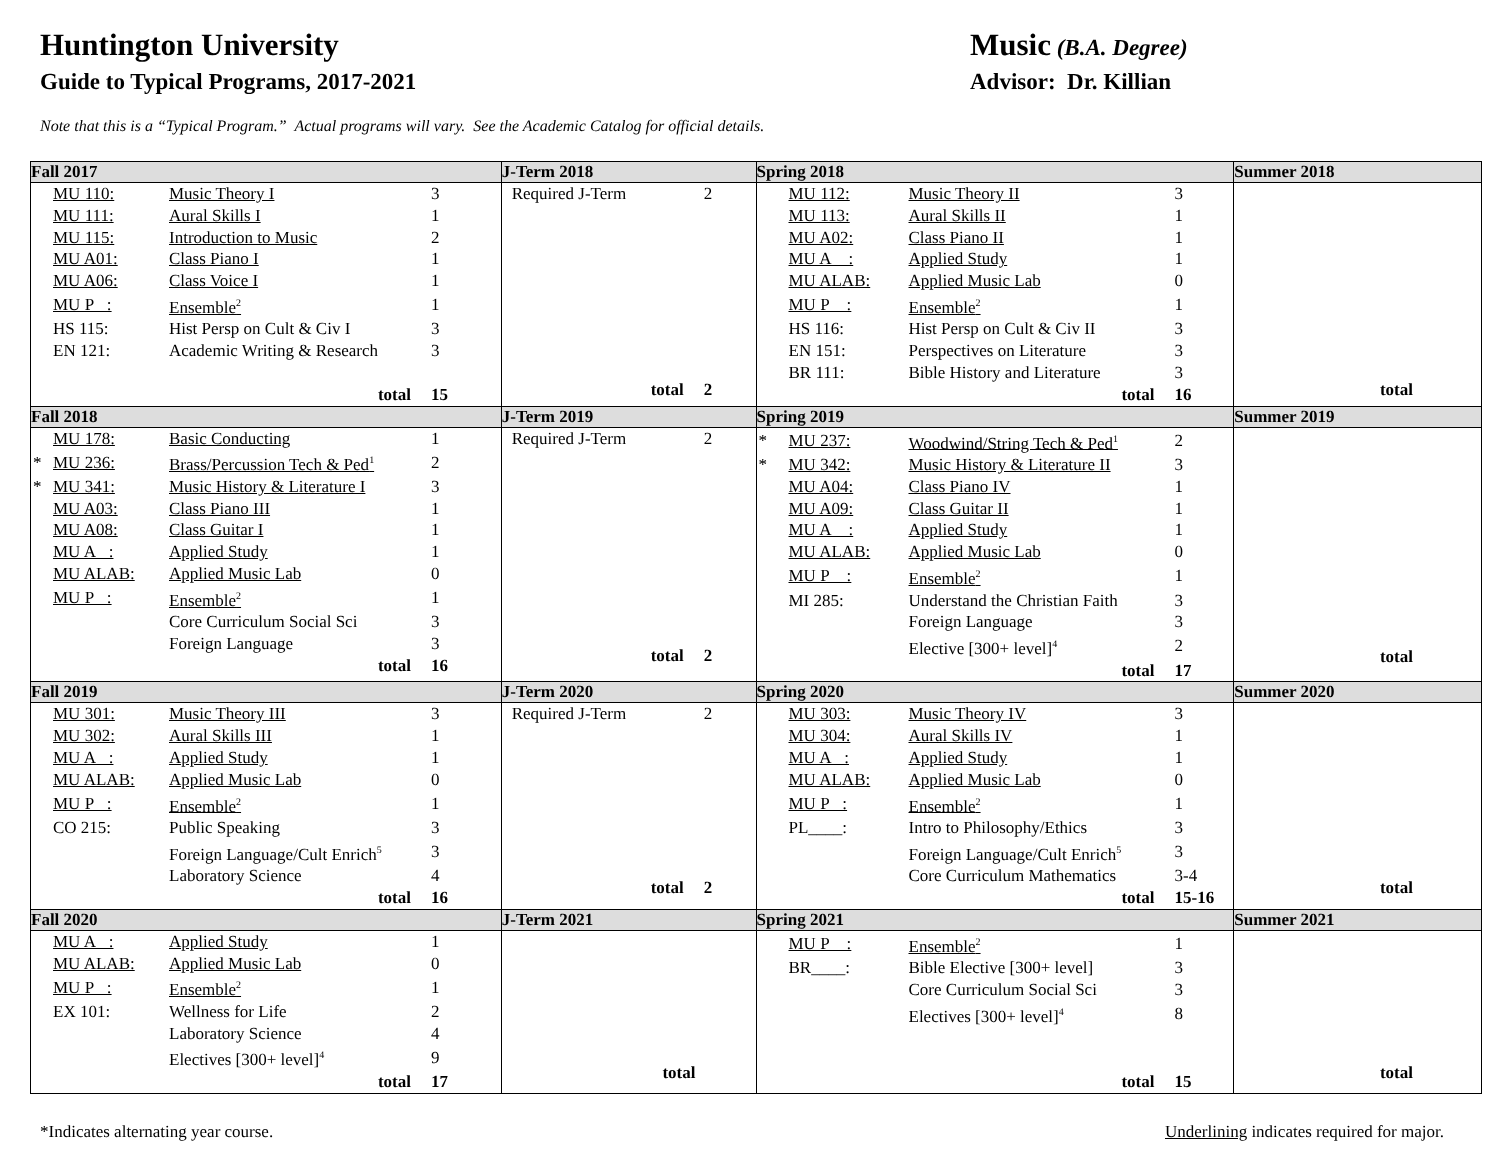Huntington University
Guide to Typical Programs, 2017-2021
Music (B.A. Degree)
Advisor: Dr. Killian
Note that this is a “Typical Program.” Actual programs will vary. See the Academic Catalog for official details.
| Fall 2017 | J-Term 2018 | Spring 2018 | Summer 2018 |
| --- | --- | --- | --- |
| / / MU 110: / Music Theory I / 3 / / / MU 111: / Aural Skills I / 1 / / / MU 115: / Introduction to Music / 2 / / / MU A01: / Class Piano I / 1 / / / MU A06: / Class Voice I / 1 / / / MU P : / Ensemble<sup>2</sup> / 1 / / / HS 115: / Hist Persp on Cult & Civ I / 3 / / / EN 121: / Academic Writing & Research / 3 / / / / total / 15 / | / Required J-Term / 2 / / total / 2 / | / / MU 112: / Music Theory II / 3 / / / MU 113: / Aural Skills II / 1 / / / MU A02: / Class Piano II / 1 / / / MU A : / Applied Study / 1 / / / MU ALAB: / Applied Music Lab / 0 / / / MU P : / Ensemble<sup>2</sup> / 1 / / / HS 116: / Hist Persp on Cult & Civ II / 3 / / / EN 151: / Perspectives on Literature / 3 / / / BR 111: / Bible History and Literature / 3 / / / / total / 16 / | / total / |
| Fall 2018 | J-Term 2019 | Spring 2019 | Summer 2019 |
| / / MU 178: / Basic Conducting / 1 / / * / MU 236: / Brass/Percussion Tech & Ped<sup>1</sup> / 2 / / * / MU 341: / Music History & Literature I / 3 / / / MU A03: / Class Piano III / 1 / / / MU A08: / Class Guitar I / 1 / / / MU A : / Applied Study / 1 / / / MU ALAB: / Applied Music Lab / 0 / / / MU P : / Ensemble<sup>2</sup> / 1 / / / / Core Curriculum Social Sci / 3 / / / / Foreign Language / 3 / / / / total / 16 / | / Required J-Term / 2 / / total / 2 / | / * / MU 237: / Woodwind/String Tech & Ped<sup>1</sup> / 2 / / * / MU 342: / Music History & Literature II / 3 / / / MU A04: / Class Piano IV / 1 / / / MU A09: / Class Guitar II / 1 / / / MU A : / Applied Study / 1 / / / MU ALAB: / Applied Music Lab / 0 / / / MU P : / Ensemble<sup>2</sup> / 1 / / / MI 285: / Understand the Christian Faith / 3 / / / / Foreign Language / 3 / / / / Elective [300+ level]<sup>4</sup> / 2 / / / / total / 17 / | / total / |
| Fall 2019 | J-Term 2020 | Spring 2020 | Summer 2020 |
| / / MU 301: / Music Theory III / 3 / / / MU 302: / Aural Skills III / 1 / / / MU A : / Applied Study / 1 / / / MU ALAB: / Applied Music Lab / 0 / / / MU P : / Ensemble<sup>2</sup> / 1 / / / CO 215: / Public Speaking / 3 / / / / Foreign Language/Cult Enrich<sup>5</sup> / 3 / / / / Laboratory Science / 4 / / / / total / 16 / | / Required J-Term / 2 / / total / 2 / | / / MU 303: / Music Theory IV / 3 / / / MU 304: / Aural Skills IV / 1 / / / MU A : / Applied Study / 1 / / / MU ALAB: / Applied Music Lab / 0 / / / MU P : / Ensemble<sup>2</sup> / 1 / / / PL____: / Intro to Philosophy/Ethics / 3 / / / / Foreign Language/Cult Enrich<sup>5</sup> / 3 / / / / Core Curriculum Mathematics / 3-4 / / / / total / 15-16 / | / total / |
| Fall 2020 | J-Term 2021 | Spring 2021 | Summer 2021 |
| / / MU A : / Applied Study / 1 / / / MU ALAB: / Applied Music Lab / 0 / / / MU P : / Ensemble<sup>2</sup> / 1 / / / EX 101: / Wellness for Life / 2 / / / / Laboratory Science / 4 / / / / Electives [300+ level]<sup>4</sup> / 9 / / / / total / 17 / | / total / | / / MU P : / Ensemble<sup>2</sup> / 1 / / / BR____: / Bible Elective [300+ level] / 3 / / / / Core Curriculum Social Sci / 3 / / / / Electives [300+ level]<sup>4</sup> / 8 / / / / total / 15 / | / total / |
*Indicates alternating year course. Underlining indicates required for major.